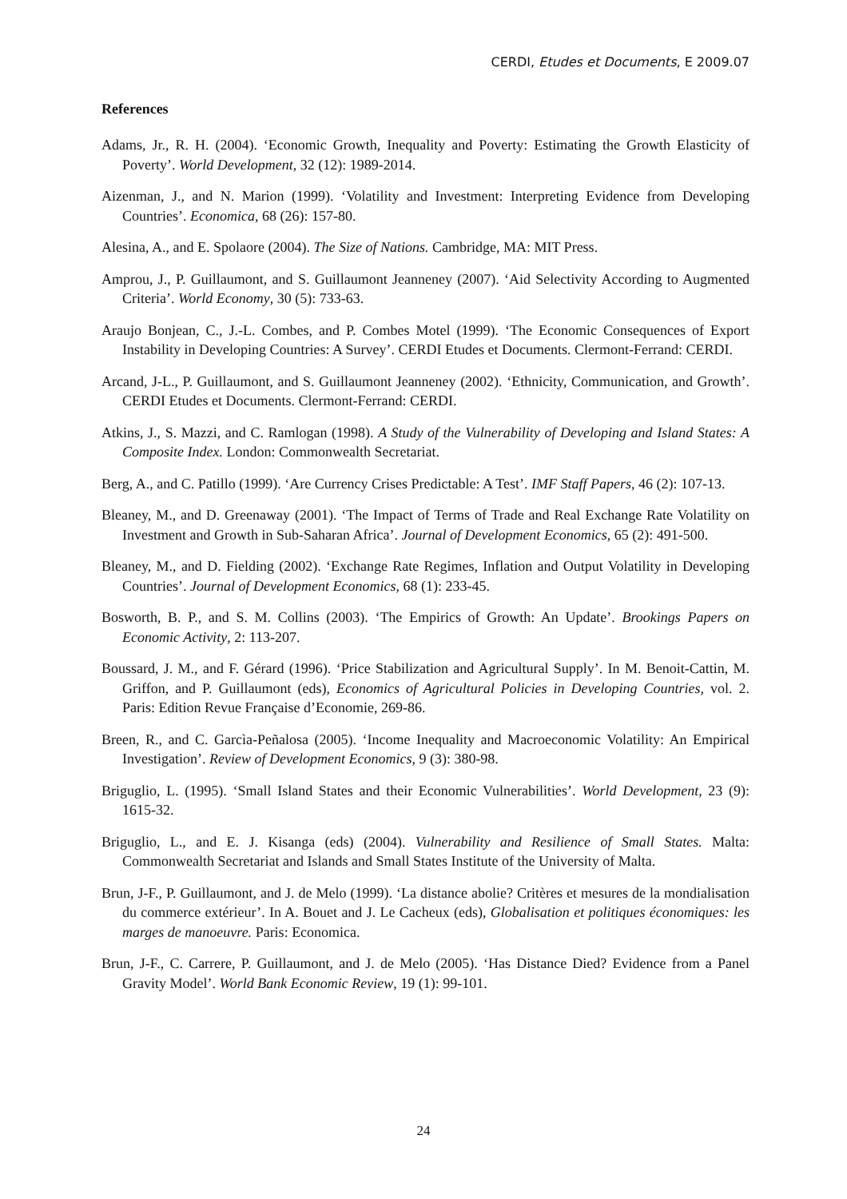CERDI, Etudes et Documents, E 2009.07
References
Adams, Jr., R. H. (2004). ‘Economic Growth, Inequality and Poverty: Estimating the Growth Elasticity of Poverty’. World Development, 32 (12): 1989-2014.
Aizenman, J., and N. Marion (1999). ‘Volatility and Investment: Interpreting Evidence from Developing Countries’. Economica, 68 (26): 157-80.
Alesina, A., and E. Spolaore (2004). The Size of Nations. Cambridge, MA: MIT Press.
Amprou, J., P. Guillaumont, and S. Guillaumont Jeanneney (2007). ‘Aid Selectivity According to Augmented Criteria’. World Economy, 30 (5): 733-63.
Araujo Bonjean, C., J.-L. Combes, and P. Combes Motel (1999). ‘The Economic Consequences of Export Instability in Developing Countries: A Survey’. CERDI Etudes et Documents. Clermont-Ferrand: CERDI.
Arcand, J-L., P. Guillaumont, and S. Guillaumont Jeanneney (2002). ‘Ethnicity, Communication, and Growth’. CERDI Etudes et Documents. Clermont-Ferrand: CERDI.
Atkins, J., S. Mazzi, and C. Ramlogan (1998). A Study of the Vulnerability of Developing and Island States: A Composite Index. London: Commonwealth Secretariat.
Berg, A., and C. Patillo (1999). ‘Are Currency Crises Predictable: A Test’. IMF Staff Papers, 46 (2): 107-13.
Bleaney, M., and D. Greenaway (2001). ‘The Impact of Terms of Trade and Real Exchange Rate Volatility on Investment and Growth in Sub-Saharan Africa’. Journal of Development Economics, 65 (2): 491-500.
Bleaney, M., and D. Fielding (2002). ‘Exchange Rate Regimes, Inflation and Output Volatility in Developing Countries’. Journal of Development Economics, 68 (1): 233-45.
Bosworth, B. P., and S. M. Collins (2003). ‘The Empirics of Growth: An Update’. Brookings Papers on Economic Activity, 2: 113-207.
Boussard, J. M., and F. Gérard (1996). ‘Price Stabilization and Agricultural Supply’. In M. Benoit-Cattin, M. Griffon, and P. Guillaumont (eds), Economics of Agricultural Policies in Developing Countries, vol. 2. Paris: Edition Revue Française d’Economie, 269-86.
Breen, R., and C. Garcìa-Peñalosa (2005). ‘Income Inequality and Macroeconomic Volatility: An Empirical Investigation’. Review of Development Economics, 9 (3): 380-98.
Briguglio, L. (1995). ‘Small Island States and their Economic Vulnerabilities’. World Development, 23 (9): 1615-32.
Briguglio, L., and E. J. Kisanga (eds) (2004). Vulnerability and Resilience of Small States. Malta: Commonwealth Secretariat and Islands and Small States Institute of the University of Malta.
Brun, J-F., P. Guillaumont, and J. de Melo (1999). ‘La distance abolie? Critères et mesures de la mondialisation du commerce extérieur’. In A. Bouet and J. Le Cacheux (eds), Globalisation et politiques économiques: les marges de manoeuvre. Paris: Economica.
Brun, J-F., C. Carrere, P. Guillaumont, and J. de Melo (2005). ‘Has Distance Died? Evidence from a Panel Gravity Model’. World Bank Economic Review, 19 (1): 99-101.
24